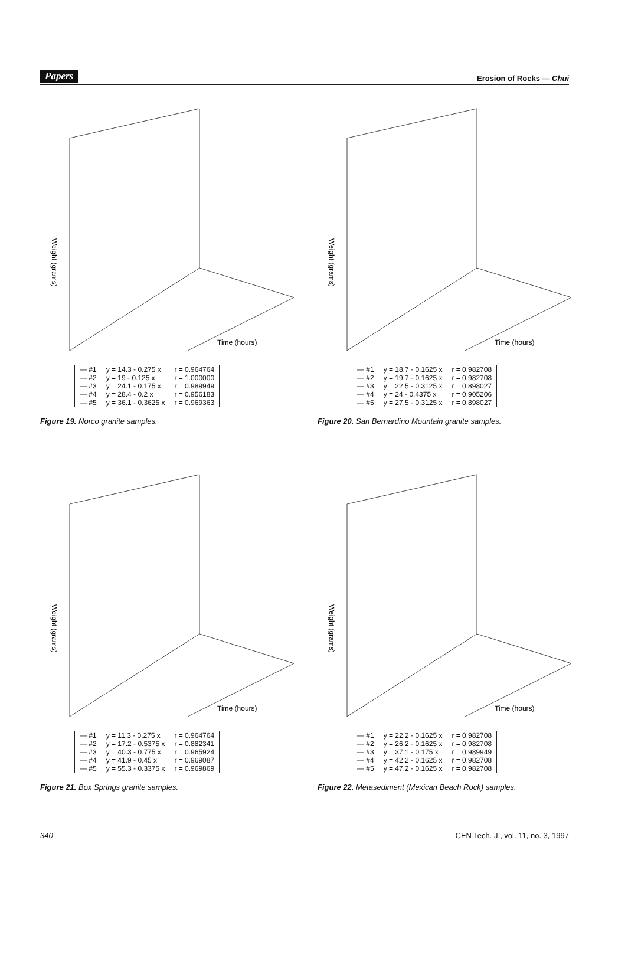Papers Erosion of Rocks — Chui
Weight (grams)
Time (hours)
| — #1 | y = 14.3 - 0.275 x | r = 0.964764 |
| — #2 | y = 19 - 0.125 x | r = 1.000000 |
| — #3 | y = 24.1 - 0.175 x | r = 0.989949 |
| — #4 | y = 28.4 - 0.2 x | r = 0.956183 |
| — #5 | y = 36.1 - 0.3625 x | r = 0.969363 |
Figure 19. Norco granite samples.
Weight (grams)
Time (hours)
| — #1 | y = 18.7 - 0.1625 x | r = 0.982708 |
| — #2 | y = 19.7 - 0.1625 x | r = 0.982708 |
| — #3 | y = 22.5 - 0.3125 x | r = 0.898027 |
| — #4 | y = 24 - 0.4375 x | r = 0.905206 |
| — #5 | y = 27.5 - 0.3125 x | r = 0.898027 |
Figure 20. San Bernardino Mountain granite samples.
Weight (grams)
Time (hours)
| — #1 | y = 11.3 - 0.275 x | r = 0.964764 |
| — #2 | y = 17.2 - 0.5375 x | r = 0.882341 |
| — #3 | y = 40.3 - 0.775 x | r = 0.965924 |
| — #4 | y = 41.9 - 0.45 x | r = 0.969087 |
| — #5 | y = 55.3 - 0.3375 x | r = 0.969869 |
Figure 21. Box Springs granite samples.
Weight (grams)
Time (hours)
| — #1 | y = 22.2 - 0.1625 x | r = 0.982708 |
| — #2 | y = 26.2 - 0.1625 x | r = 0.982708 |
| — #3 | y = 37.1 - 0.175 x | r = 0.989949 |
| — #4 | y = 42.2 - 0.1625 x | r = 0.982708 |
| — #5 | y = 47.2 - 0.1625 x | r = 0.982708 |
Figure 22. Metasediment (Mexican Beach Rock) samples.
340 CEN Tech. J., vol. 11, no. 3, 1997